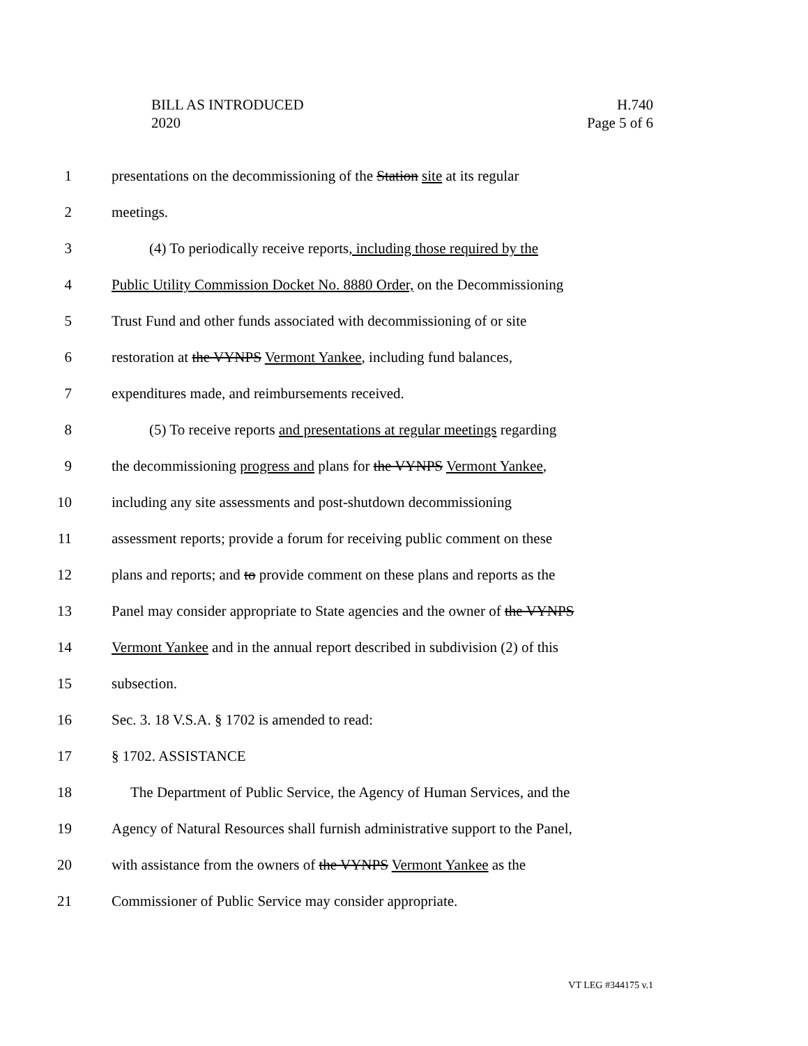BILL AS INTRODUCED
2020
H.740
Page 5 of 6
1 presentations on the decommissioning of the Station site at its regular
2 meetings.
3 (4) To periodically receive reports, including those required by the
4 Public Utility Commission Docket No. 8880 Order, on the Decommissioning
5 Trust Fund and other funds associated with decommissioning of or site
6 restoration at the VYNPS Vermont Yankee, including fund balances,
7 expenditures made, and reimbursements received.
8 (5) To receive reports and presentations at regular meetings regarding
9 the decommissioning progress and plans for the VYNPS Vermont Yankee,
10 including any site assessments and post-shutdown decommissioning
11 assessment reports; provide a forum for receiving public comment on these
12 plans and reports; and to provide comment on these plans and reports as the
13 Panel may consider appropriate to State agencies and the owner of the VYNPS
14 Vermont Yankee and in the annual report described in subdivision (2) of this
15 subsection.
16 Sec. 3. 18 V.S.A. § 1702 is amended to read:
17 § 1702. ASSISTANCE
18 The Department of Public Service, the Agency of Human Services, and the
19 Agency of Natural Resources shall furnish administrative support to the Panel,
20 with assistance from the owners of the VYNPS Vermont Yankee as the
21 Commissioner of Public Service may consider appropriate.
VT LEG #344175 v.1